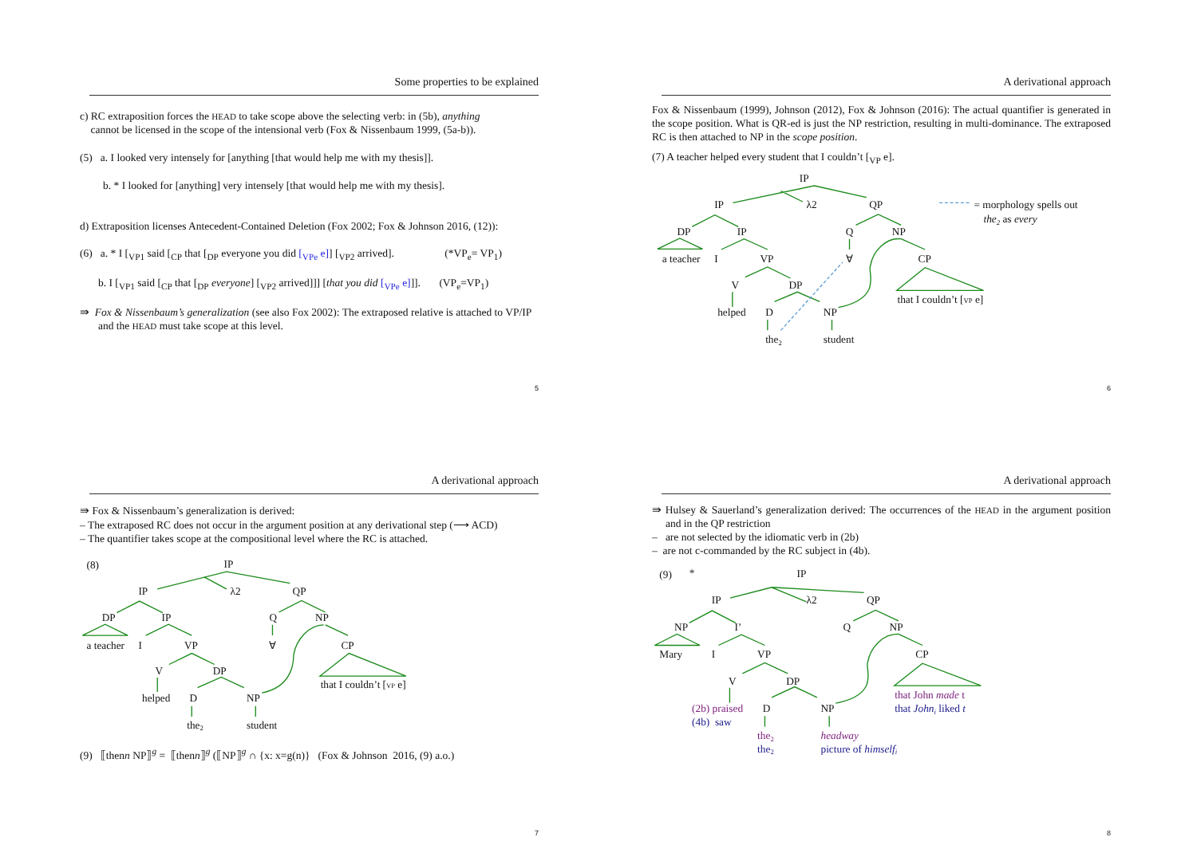Some properties to be explained
c) RC extraposition forces the HEAD to take scope above the selecting verb: in (5b), anything
cannot be licensed in the scope of the intensional verb (Fox & Nissenbaum 1999, (5a-b)).
(5) a. I looked very intensely for [anything [that would help me with my thesis]].
b. * I looked for [anything] very intensely [that would help me with my thesis].
d) Extraposition licenses Antecedent-Contained Deletion (Fox 2002; Fox & Johnson 2016, (12)):
(6) a. * I [<sub>VP1</sub> said [<sub>CP</sub> that [<sub>DP</sub> everyone you did [<sub>VPe</sub> e]] [<sub>VP2</sub> arrived]. (*VP<sub>e</sub>= VP<sub>1</sub>)
b. I [<sub>VP1</sub> said [<sub>CP</sub> that [<sub>DP</sub> everyone] [<sub>VP2</sub> arrived]]] [that you did [<sub>VPe</sub> e]]]. (VP<sub>e</sub>=VP<sub>1</sub>)
⇛ Fox & Nissenbaum’s generalization (see also Fox 2002): The extraposed relative is attached to VP/IP and the HEAD must take scope at this level.
5
A derivational approach
Fox & Nissenbaum (1999), Johnson (2012), Fox & Johnson (2016): The actual quantifier is generated in the scope position. What is QR-ed is just the NP restriction, resulting in multi-dominance. The extraposed RC is then attached to NP in the scope position.
(7) A teacher helped every student that I couldn’t [<sub>VP</sub> e].
IP
IP
λ2
QP
DP
IP
Q
NP
a teacher
I
VP
∀
CP
V
DP
that I couldn’t [VP e]
helped
D
NP
the2
student
= morphology spells out
the2 as every
6
A derivational approach
⇛ Fox & Nissenbaum’s generalization is derived:
– The extraposed RC does not occur in the argument position at any derivational step (⟶ ACD)
– The quantifier takes scope at the compositional level where the RC is attached.
(8)
IP
IP
λ2
QP
DP
IP
Q
NP
a teacher
I
VP
∀
CP
V
DP
that I couldn’t [VP e]
helped
D
NP
the2
student
(9) ⟦thenn NP⟧<sup>g</sup> = ⟦thenn⟧<sup>g</sup> (⟦NP⟧<sup>g</sup> ∩ {x: x=g(n)} (Fox & Johnson 2016, (9) a.o.)
7
A derivational approach
⇛ Hulsey & Sauerland’s generalization derived: The occurrences of the HEAD in the argument position and in the QP restriction
– are not selected by the idiomatic verb in (2b)
– are not c-commanded by the RC subject in (4b).
(9)
*
IP
IP
λ2
QP
NP
I’
Q
NP
Mary
I
VP
CP
V
DP
that John made t
that Johni liked t
(2b) praised
D
NP
(4b) saw
the2
headway
the2
picture of himselfi
8